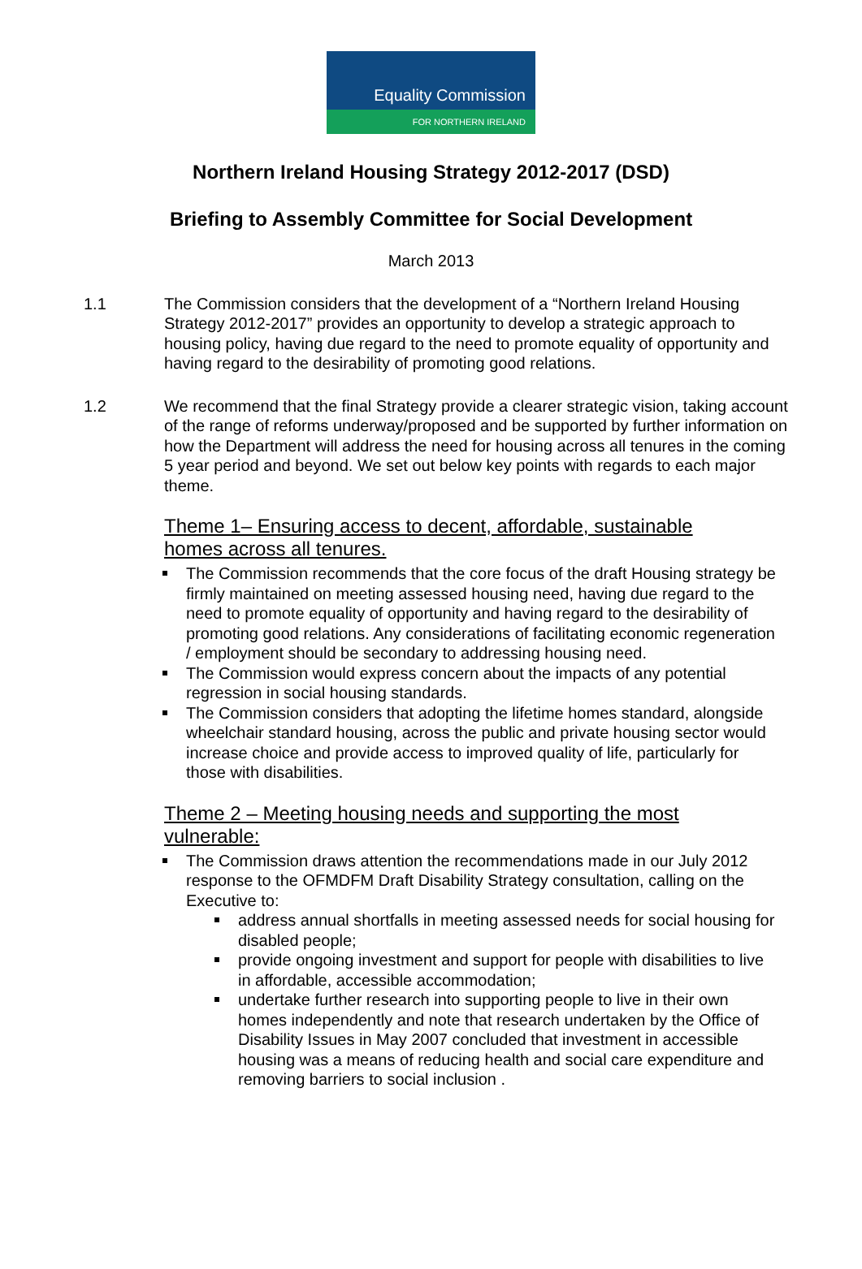Equality Commission
FOR NORTHERN IRELAND
Northern Ireland Housing Strategy 2012-2017 (DSD)
Briefing to Assembly Committee for Social Development
March 2013
1.1 The Commission considers that the development of a “Northern Ireland Housing Strategy 2012-2017” provides an opportunity to develop a strategic approach to housing policy, having due regard to the need to promote equality of opportunity and having regard to the desirability of promoting good relations.
1.2 We recommend that the final Strategy provide a clearer strategic vision, taking account of the range of reforms underway/proposed and be supported by further information on how the Department will address the need for housing across all tenures in the coming 5 year period and beyond. We set out below key points with regards to each major theme.
Theme 1– Ensuring access to decent, affordable, sustainable homes across all tenures.
The Commission recommends that the core focus of the draft Housing strategy be firmly maintained on meeting assessed housing need, having due regard to the need to promote equality of opportunity and having regard to the desirability of promoting good relations. Any considerations of facilitating economic regeneration / employment should be secondary to addressing housing need.
The Commission would express concern about the impacts of any potential regression in social housing standards.
The Commission considers that adopting the lifetime homes standard, alongside wheelchair standard housing, across the public and private housing sector would increase choice and provide access to improved quality of life, particularly for those with disabilities.
Theme 2 – Meeting housing needs and supporting the most vulnerable:
The Commission draws attention the recommendations made in our July 2012 response to the OFMDFM Draft Disability Strategy consultation, calling on the Executive to:
address annual shortfalls in meeting assessed needs for social housing for disabled people;
provide ongoing investment and support for people with disabilities to live in affordable, accessible accommodation;
undertake further research into supporting people to live in their own homes independently and note that research undertaken by the Office of Disability Issues in May 2007 concluded that investment in accessible housing was a means of reducing health and social care expenditure and removing barriers to social inclusion .